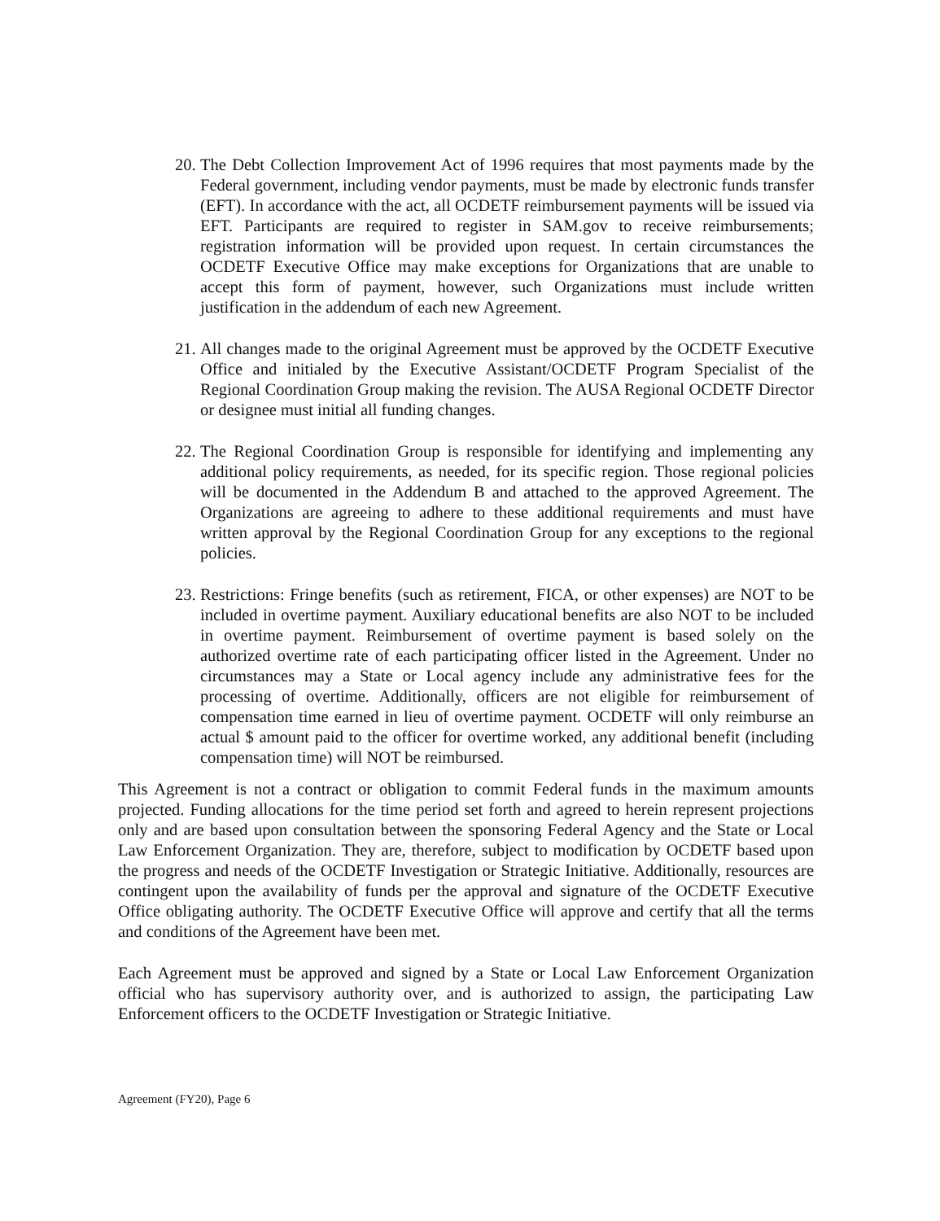20.
The Debt Collection Improvement Act of 1996 requires that most payments made by the Federal government, including vendor payments, must be made by electronic funds transfer (EFT). In accordance with the act, all OCDETF reimbursement payments will be issued via EFT. Participants are required to register in SAM.gov to receive reimbursements; registration information will be provided upon request. In certain circumstances the OCDETF Executive Office may make exceptions for Organizations that are unable to accept this form of payment, however, such Organizations must include written justification in the addendum of each new Agreement.
21.
All changes made to the original Agreement must be approved by the OCDETF Executive Office and initialed by the Executive Assistant/OCDETF Program Specialist of the Regional Coordination Group making the revision. The AUSA Regional OCDETF Director or designee must initial all funding changes.
22.
The Regional Coordination Group is responsible for identifying and implementing any additional policy requirements, as needed, for its specific region. Those regional policies will be documented in the Addendum B and attached to the approved Agreement. The Organizations are agreeing to adhere to these additional requirements and must have written approval by the Regional Coordination Group for any exceptions to the regional policies.
23.
Restrictions: Fringe benefits (such as retirement, FICA, or other expenses) are NOT to be included in overtime payment. Auxiliary educational benefits are also NOT to be included in overtime payment. Reimbursement of overtime payment is based solely on the authorized overtime rate of each participating officer listed in the Agreement. Under no circumstances may a State or Local agency include any administrative fees for the processing of overtime. Additionally, officers are not eligible for reimbursement of compensation time earned in lieu of overtime payment. OCDETF will only reimburse an actual $ amount paid to the officer for overtime worked, any additional benefit (including compensation time) will NOT be reimbursed.
This Agreement is not a contract or obligation to commit Federal funds in the maximum amounts projected. Funding allocations for the time period set forth and agreed to herein represent projections only and are based upon consultation between the sponsoring Federal Agency and the State or Local Law Enforcement Organization. They are, therefore, subject to modification by OCDETF based upon the progress and needs of the OCDETF Investigation or Strategic Initiative. Additionally, resources are contingent upon the availability of funds per the approval and signature of the OCDETF Executive Office obligating authority. The OCDETF Executive Office will approve and certify that all the terms and conditions of the Agreement have been met.
Each Agreement must be approved and signed by a State or Local Law Enforcement Organization official who has supervisory authority over, and is authorized to assign, the participating Law Enforcement officers to the OCDETF Investigation or Strategic Initiative.
Agreement (FY20), Page 6